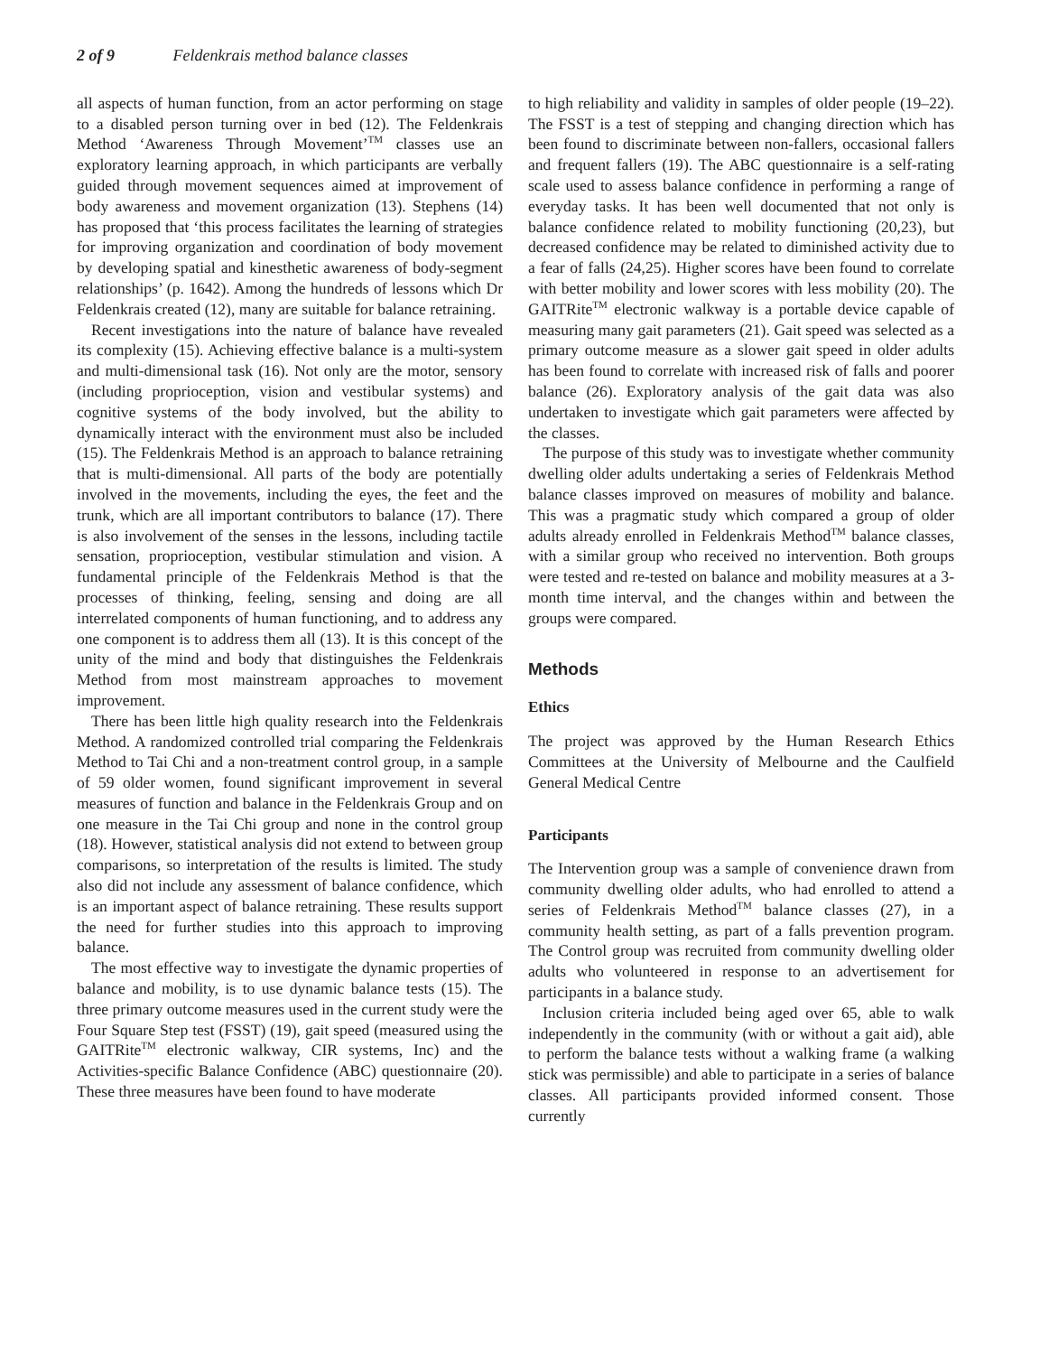2 of 9 Feldenkrais method balance classes
all aspects of human function, from an actor performing on stage to a disabled person turning over in bed (12). The Feldenkrais Method ‘Awareness Through Movement’<sup>TM</sup> classes use an exploratory learning approach, in which participants are verbally guided through movement sequences aimed at improvement of body awareness and movement organization (13). Stephens (14) has proposed that ‘this process facilitates the learning of strategies for improving organization and coordination of body movement by developing spatial and kinesthetic awareness of body-segment relationships’ (p. 1642). Among the hundreds of lessons which Dr Feldenkrais created (12), many are suitable for balance retraining.
Recent investigations into the nature of balance have revealed its complexity (15). Achieving effective balance is a multi-system and multi-dimensional task (16). Not only are the motor, sensory (including proprioception, vision and vestibular systems) and cognitive systems of the body involved, but the ability to dynamically interact with the environment must also be included (15). The Feldenkrais Method is an approach to balance retraining that is multi-dimensional. All parts of the body are potentially involved in the movements, including the eyes, the feet and the trunk, which are all important contributors to balance (17). There is also involvement of the senses in the lessons, including tactile sensation, proprioception, vestibular stimulation and vision. A fundamental principle of the Feldenkrais Method is that the processes of thinking, feeling, sensing and doing are all interrelated components of human functioning, and to address any one component is to address them all (13). It is this concept of the unity of the mind and body that distinguishes the Feldenkrais Method from most mainstream approaches to movement improvement.
There has been little high quality research into the Feldenkrais Method. A randomized controlled trial comparing the Feldenkrais Method to Tai Chi and a non-treatment control group, in a sample of 59 older women, found significant improvement in several measures of function and balance in the Feldenkrais Group and on one measure in the Tai Chi group and none in the control group (18). However, statistical analysis did not extend to between group comparisons, so interpretation of the results is limited. The study also did not include any assessment of balance confidence, which is an important aspect of balance retraining. These results support the need for further studies into this approach to improving balance.
The most effective way to investigate the dynamic properties of balance and mobility, is to use dynamic balance tests (15). The three primary outcome measures used in the current study were the Four Square Step test (FSST) (19), gait speed (measured using the GAITRite<sup>TM</sup> electronic walkway, CIR systems, Inc) and the Activities-specific Balance Confidence (ABC) questionnaire (20). These three measures have been found to have moderate
to high reliability and validity in samples of older people (19–22). The FSST is a test of stepping and changing direction which has been found to discriminate between non-fallers, occasional fallers and frequent fallers (19). The ABC questionnaire is a self-rating scale used to assess balance confidence in performing a range of everyday tasks. It has been well documented that not only is balance confidence related to mobility functioning (20,23), but decreased confidence may be related to diminished activity due to a fear of falls (24,25). Higher scores have been found to correlate with better mobility and lower scores with less mobility (20). The GAITRite<sup>TM</sup> electronic walkway is a portable device capable of measuring many gait parameters (21). Gait speed was selected as a primary outcome measure as a slower gait speed in older adults has been found to correlate with increased risk of falls and poorer balance (26). Exploratory analysis of the gait data was also undertaken to investigate which gait parameters were affected by the classes.
The purpose of this study was to investigate whether community dwelling older adults undertaking a series of Feldenkrais Method balance classes improved on measures of mobility and balance. This was a pragmatic study which compared a group of older adults already enrolled in Feldenkrais Method<sup>TM</sup> balance classes, with a similar group who received no intervention. Both groups were tested and re-tested on balance and mobility measures at a 3-month time interval, and the changes within and between the groups were compared.
Methods
Ethics
The project was approved by the Human Research Ethics Committees at the University of Melbourne and the Caulfield General Medical Centre
Participants
The Intervention group was a sample of convenience drawn from community dwelling older adults, who had enrolled to attend a series of Feldenkrais Method<sup>TM</sup> balance classes (27), in a community health setting, as part of a falls prevention program. The Control group was recruited from community dwelling older adults who volunteered in response to an advertisement for participants in a balance study.
Inclusion criteria included being aged over 65, able to walk independently in the community (with or without a gait aid), able to perform the balance tests without a walking frame (a walking stick was permissible) and able to participate in a series of balance classes. All participants provided informed consent. Those currently